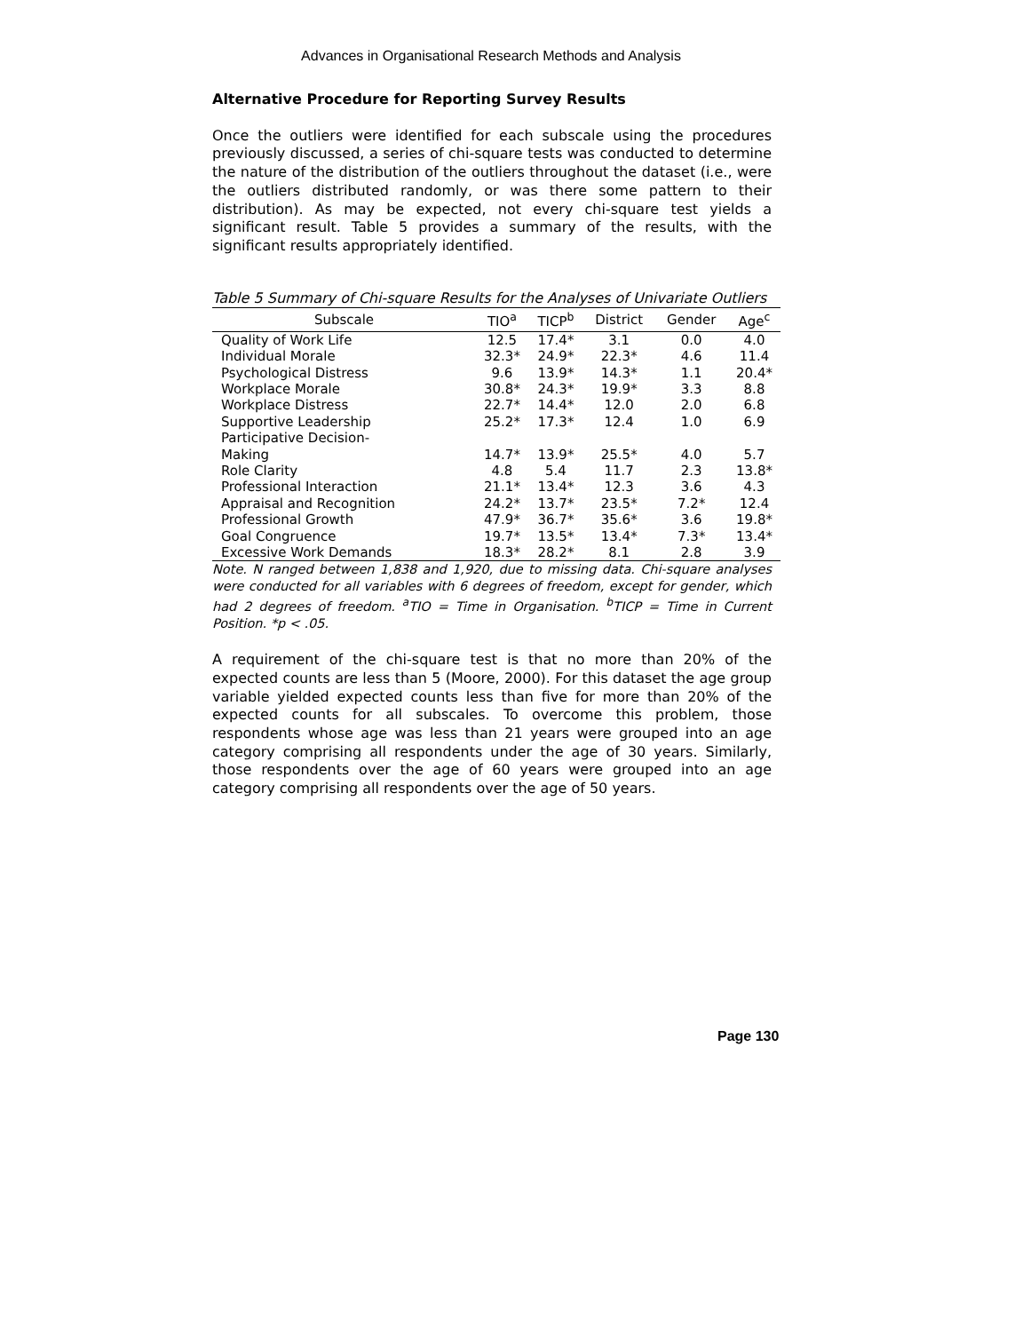Advances in Organisational Research Methods and Analysis
Alternative Procedure for Reporting Survey Results
Once the outliers were identified for each subscale using the procedures previously discussed, a series of chi-square tests was conducted to determine the nature of the distribution of the outliers throughout the dataset (i.e., were the outliers distributed randomly, or was there some pattern to their distribution). As may be expected, not every chi-square test yields a significant result. Table 5 provides a summary of the results, with the significant results appropriately identified.
Table 5 Summary of Chi-square Results for the Analyses of Univariate Outliers
| Subscale | TIO<sup>a</sup> | TICP<sup>b</sup> | District | Gender | Age<sup>c</sup> |
| --- | --- | --- | --- | --- | --- |
| Quality of Work Life | 12.5 | 17.4* | 3.1 | 0.0 | 4.0 |
| Individual Morale | 32.3* | 24.9* | 22.3* | 4.6 | 11.4 |
| Psychological Distress | 9.6 | 13.9* | 14.3* | 1.1 | 20.4* |
| Workplace Morale | 30.8* | 24.3* | 19.9* | 3.3 | 8.8 |
| Workplace Distress | 22.7* | 14.4* | 12.0 | 2.0 | 6.8 |
| Supportive Leadership | 25.2* | 17.3* | 12.4 | 1.0 | 6.9 |
| Participative Decision- Making | 14.7* | 13.9* | 25.5* | 4.0 | 5.7 |
| Role Clarity | 4.8 | 5.4 | 11.7 | 2.3 | 13.8* |
| Professional Interaction | 21.1* | 13.4* | 12.3 | 3.6 | 4.3 |
| Appraisal and Recognition | 24.2* | 13.7* | 23.5* | 7.2* | 12.4 |
| Professional Growth | 47.9* | 36.7* | 35.6* | 3.6 | 19.8* |
| Goal Congruence | 19.7* | 13.5* | 13.4* | 7.3* | 13.4* |
| Excessive Work Demands | 18.3* | 28.2* | 8.1 | 2.8 | 3.9 |
Note. N ranged between 1,838 and 1,920, due to missing data. Chi-square analyses were conducted for all variables with 6 degrees of freedom, except for gender, which had 2 degrees of freedom. <sup>a</sup>TIO = Time in Organisation. <sup>b</sup>TICP = Time in Current Position. *p < .05.
A requirement of the chi-square test is that no more than 20% of the expected counts are less than 5 (Moore, 2000). For this dataset the age group variable yielded expected counts less than five for more than 20% of the expected counts for all subscales. To overcome this problem, those respondents whose age was less than 21 years were grouped into an age category comprising all respondents under the age of 30 years. Similarly, those respondents over the age of 60 years were grouped into an age category comprising all respondents over the age of 50 years.
Page 130